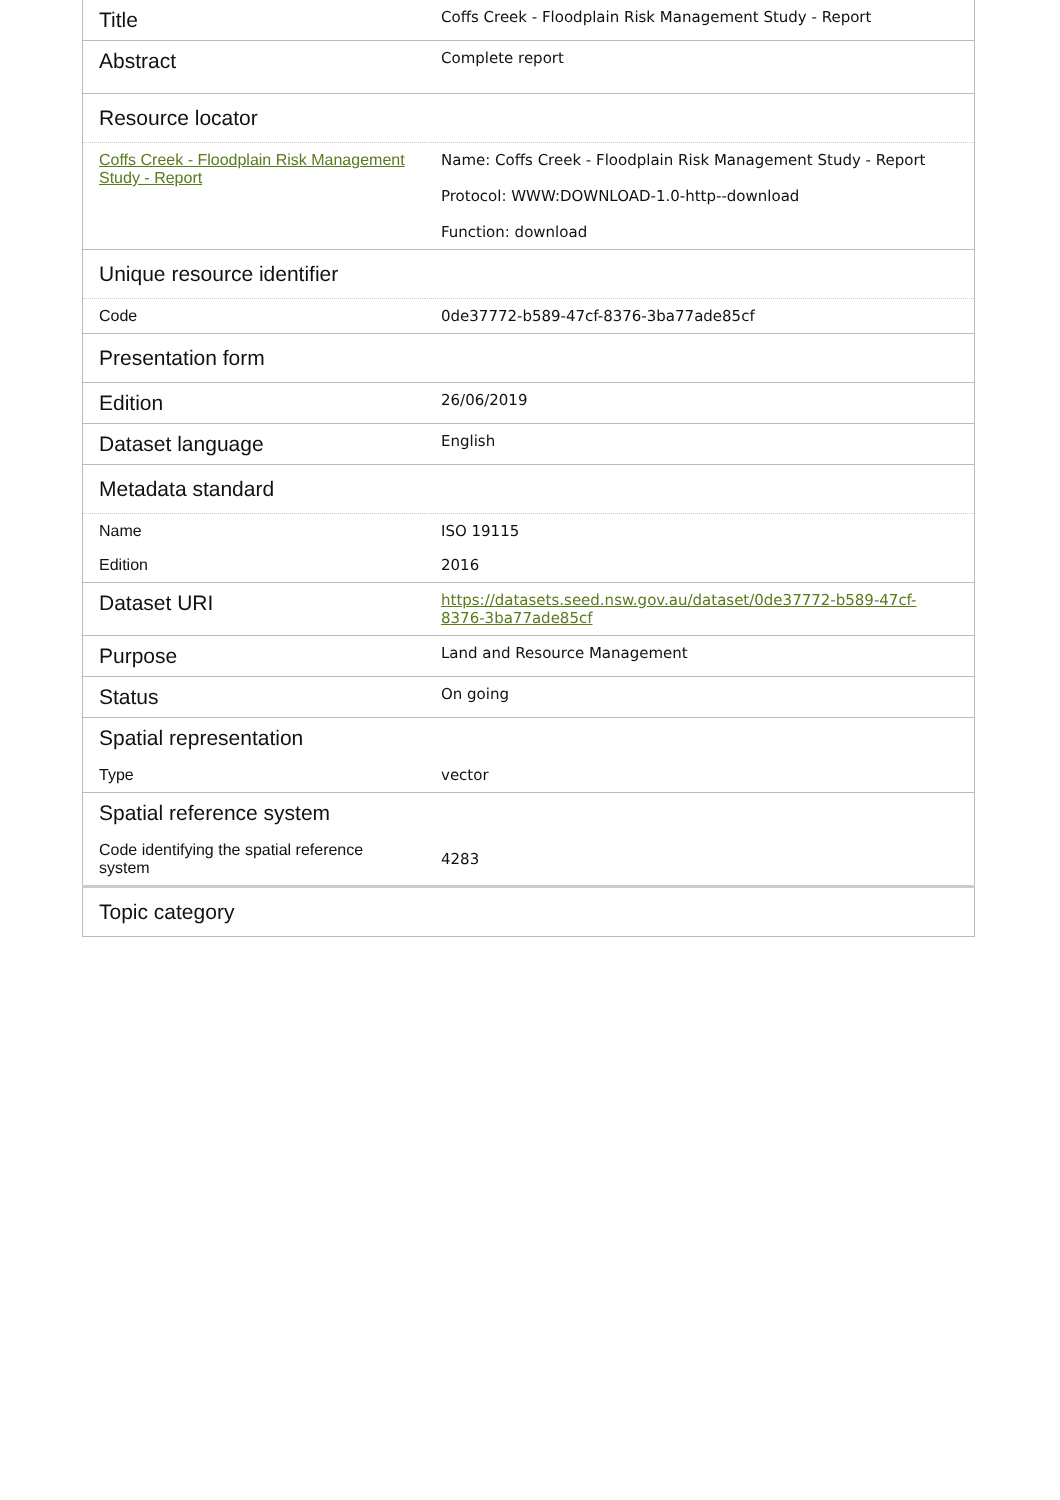| Title | Coffs Creek - Floodplain Risk Management Study - Report |
| Abstract | Complete report |
| Resource locator | |
| Coffs Creek - Floodplain Risk Management Study - Report | Name: Coffs Creek - Floodplain Risk Management Study - Report Protocol: WWW:DOWNLOAD-1.0-http--download Function: download |
| Unique resource identifier | |
| Code | 0de37772-b589-47cf-8376-3ba77ade85cf |
| Presentation form | |
| Edition | 26/06/2019 |
| Dataset language | English |
| Metadata standard | |
| Name | ISO 19115 |
| Edition | 2016 |
| Dataset URI | https://datasets.seed.nsw.gov.au/dataset/0de37772-b589-47cf-8376-3ba77ade85cf |
| Purpose | Land and Resource Management |
| Status | On going |
| Spatial representation | |
| Type | vector |
| Spatial reference system | |
| Code identifying the spatial reference system | 4283 |
| Topic category | |